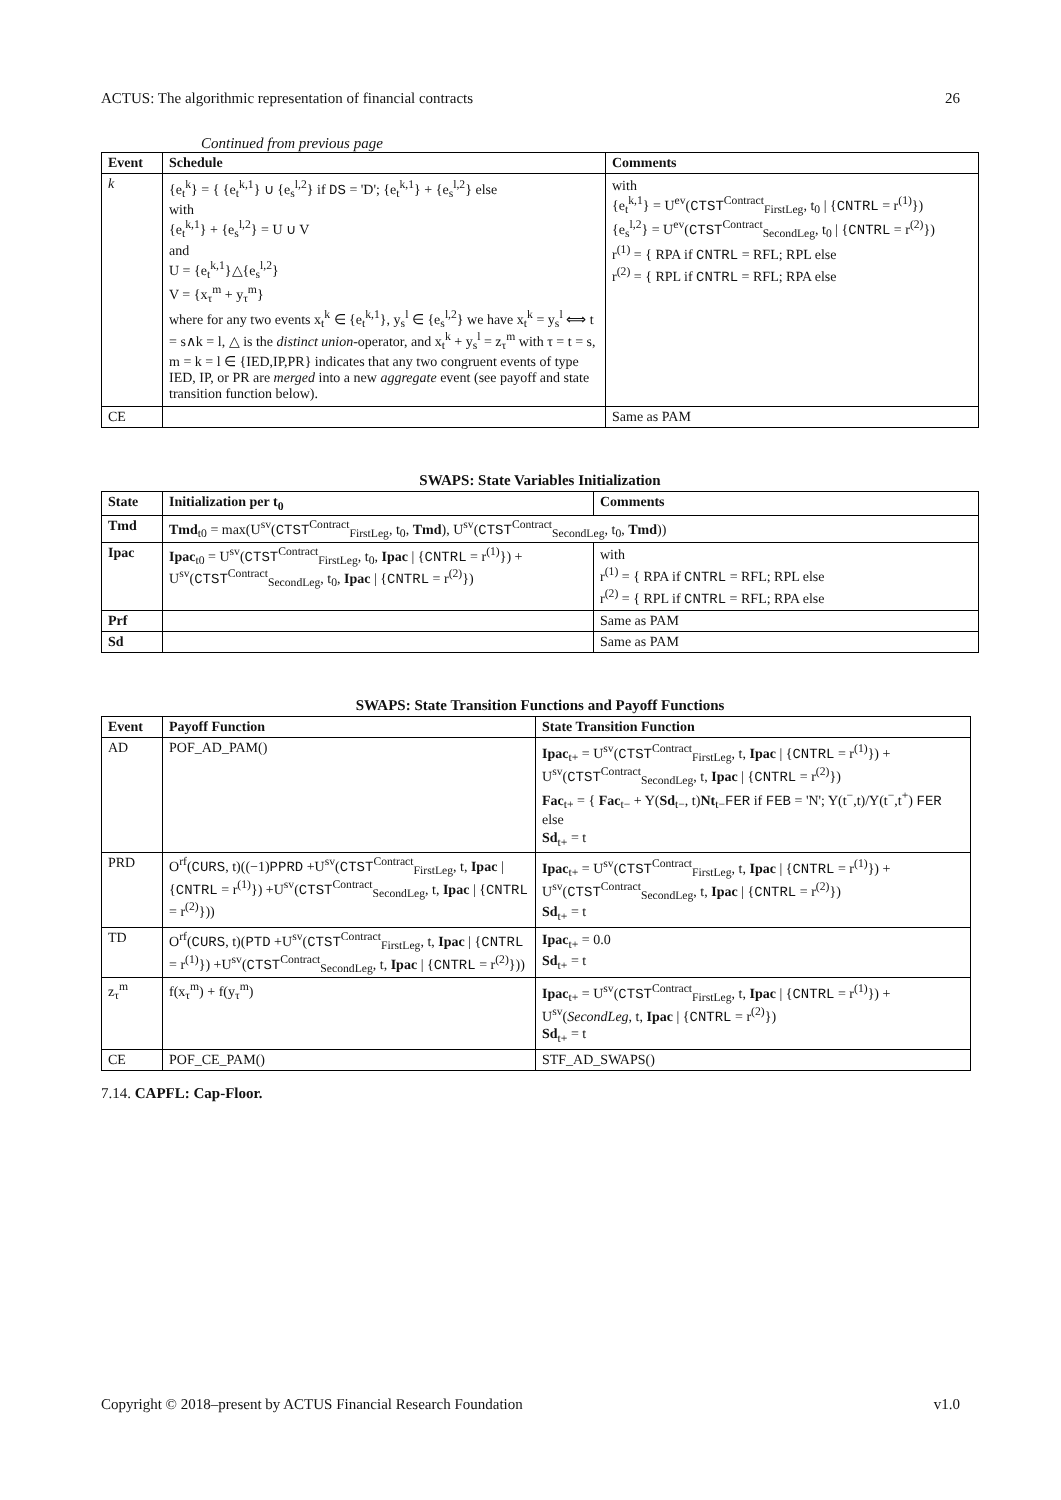ACTUS: The algorithmic representation of financial contracts 26
Continued from previous page
| Event | Schedule | Comments |
| --- | --- | --- |
| k | {e<sub>t</sub><sup>k</sup>} = { {e<sub>t</sub><sup>k,1</sup>} ∪ {e<sub>s</sub><sup>l,2</sup>} if DS = 'D'; {e<sub>t</sub><sup>k,1</sup>} + {e<sub>s</sub><sup>l,2</sup>} else with {e<sub>t</sub><sup>k,1</sup>} + {e<sub>s</sub><sup>l,2</sup>} = U ∪ V and U = {e<sub>t</sub><sup>k,1</sup>}△{e<sub>s</sub><sup>l,2</sup>} V = {x<sub>τ</sub><sup>m</sup> + y<sub>τ</sub><sup>m</sup>} where for any two events x<sub>t</sub><sup>k</sup> ∈ {e<sub>t</sub><sup>k,1</sup>}, y<sub>s</sub><sup>l</sup> ∈ {e<sub>s</sub><sup>l,2</sup>} we have x<sub>t</sub><sup>k</sup> = y<sub>s</sub><sup>l</sup> ⟺ t = s∧k = l, △ is the distinct union -operator, and x<sub>t</sub><sup>k</sup> + y<sub>s</sub><sup>l</sup> = z<sub>τ</sub><sup>m</sup> with τ = t = s, m = k = l ∈ {IED,IP,PR} indicates that any two congruent events of type IED, IP, or PR are merged into a new aggregate event (see payoff and state transition function below). | with {e<sub>t</sub><sup>k,1</sup>} = U<sup>ev</sup>( CTST<sup>Contract</sup><sub>FirstLeg</sub>, t<sub>0</sub> / { CNTRL = r<sup>(1)</sup>}) {e<sub>s</sub><sup>l,2</sup>} = U<sup>ev</sup>( CTST<sup>Contract</sup><sub>SecondLeg</sub>, t<sub>0</sub> / { CNTRL = r<sup>(2)</sup>}) r<sup>(1)</sup> = { RPA if CNTRL = RFL; RPL else r<sup>(2)</sup> = { RPL if CNTRL = RFL; RPA else |
| CE | | Same as PAM |
SWAPS: State Variables Initialization
| State | Initialization per t<sub>0</sub> | Comments |
| --- | --- | --- |
| Tmd | Tmd<sub>t0</sub> = max(U<sup>sv</sup>( CTST<sup>Contract</sup><sub>FirstLeg</sub>, t<sub>0</sub>, Tmd ), U<sup>sv</sup>( CTST<sup>Contract</sup><sub>SecondLeg</sub>, t<sub>0</sub>, Tmd )) | |
| Ipac | Ipac<sub>t0</sub> = U<sup>sv</sup>( CTST<sup>Contract</sup><sub>FirstLeg</sub>, t<sub>0</sub>, Ipac / { CNTRL = r<sup>(1)</sup>}) + U<sup>sv</sup>( CTST<sup>Contract</sup><sub>SecondLeg</sub>, t<sub>0</sub>, Ipac / { CNTRL = r<sup>(2)</sup>}) | with r<sup>(1)</sup> = { RPA if CNTRL = RFL; RPL else r<sup>(2)</sup> = { RPL if CNTRL = RFL; RPA else |
| Prf | | Same as PAM |
| Sd | | Same as PAM |
SWAPS: State Transition Functions and Payoff Functions
| Event | Payoff Function | State Transition Function |
| --- | --- | --- |
| AD | POF_AD_PAM() | Ipac<sub>t+</sub> = U<sup>sv</sup>( CTST<sup>Contract</sup><sub>FirstLeg</sub>, t, Ipac / { CNTRL = r<sup>(1)</sup>}) + U<sup>sv</sup>( CTST<sup>Contract</sup><sub>SecondLeg</sub>, t, Ipac / { CNTRL = r<sup>(2)</sup>}) Fac<sub>t+</sub> = { Fac<sub>t−</sub> + Y( Sd<sub>t−</sub>, t) Nt<sub>t−</sub> FER if FEB = 'N'; Y(t<sup>−</sup>,t)/Y(t<sup>−</sup>,t<sup>+</sup>) FER else Sd<sub>t+</sub> = t |
| PRD | O<sup>rf</sup>( CURS , t)((−1) PPRD +U<sup>sv</sup>( CTST<sup>Contract</sup><sub>FirstLeg</sub>, t, Ipac / { CNTRL = r<sup>(1)</sup>}) +U<sup>sv</sup>( CTST<sup>Contract</sup><sub>SecondLeg</sub>, t, Ipac / { CNTRL = r<sup>(2)</sup>})) | Ipac<sub>t+</sub> = U<sup>sv</sup>( CTST<sup>Contract</sup><sub>FirstLeg</sub>, t, Ipac / { CNTRL = r<sup>(1)</sup>}) + U<sup>sv</sup>( CTST<sup>Contract</sup><sub>SecondLeg</sub>, t, Ipac / { CNTRL = r<sup>(2)</sup>}) Sd<sub>t+</sub> = t |
| TD | O<sup>rf</sup>( CURS , t)( PTD +U<sup>sv</sup>( CTST<sup>Contract</sup><sub>FirstLeg</sub>, t, Ipac / { CNTRL = r<sup>(1)</sup>}) +U<sup>sv</sup>( CTST<sup>Contract</sup><sub>SecondLeg</sub>, t, Ipac / { CNTRL = r<sup>(2)</sup>})) | Ipac<sub>t+</sub> = 0.0 Sd<sub>t+</sub> = t |
| z<sub>τ</sub><sup>m</sup> | f(x<sub>τ</sub><sup>m</sup>) + f(y<sub>τ</sub><sup>m</sup>) | Ipac<sub>t+</sub> = U<sup>sv</sup>( CTST<sup>Contract</sup><sub>FirstLeg</sub>, t, Ipac / { CNTRL = r<sup>(1)</sup>}) + U<sup>sv</sup>( SecondLeg , t, Ipac / { CNTRL = r<sup>(2)</sup>}) Sd<sub>t+</sub> = t |
| CE | POF_CE_PAM() | STF_AD_SWAPS() |
7.14. CAPFL: Cap-Floor.
Copyright © 2018–present by ACTUS Financial Research Foundation v1.0